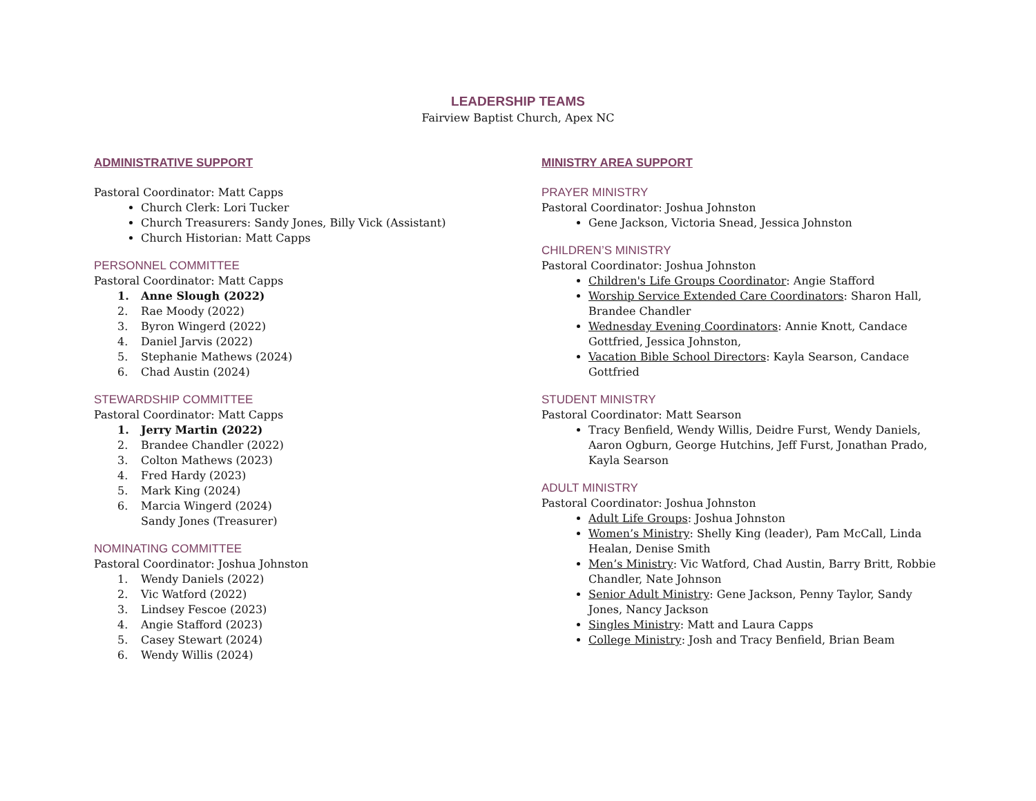LEADERSHIP TEAMS
Fairview Baptist Church, Apex NC
ADMINISTRATIVE SUPPORT
Pastoral Coordinator: Matt Capps
Church Clerk: Lori Tucker
Church Treasurers: Sandy Jones, Billy Vick (Assistant)
Church Historian: Matt Capps
PERSONNEL COMMITTEE
Pastoral Coordinator: Matt Capps
1. Anne Slough (2022)
2. Rae Moody (2022)
3. Byron Wingerd (2022)
4. Daniel Jarvis (2022)
5. Stephanie Mathews (2024)
6. Chad Austin (2024)
STEWARDSHIP COMMITTEE
Pastoral Coordinator: Matt Capps
1. Jerry Martin (2022)
2. Brandee Chandler (2022)
3. Colton Mathews (2023)
4. Fred Hardy (2023)
5. Mark King (2024)
6. Marcia Wingerd (2024)
Sandy Jones (Treasurer)
NOMINATING COMMITTEE
Pastoral Coordinator: Joshua Johnston
1. Wendy Daniels (2022)
2. Vic Watford (2022)
3. Lindsey Fescoe (2023)
4. Angie Stafford (2023)
5. Casey Stewart (2024)
6. Wendy Willis (2024)
MINISTRY AREA SUPPORT
PRAYER MINISTRY
Pastoral Coordinator: Joshua Johnston
Gene Jackson, Victoria Snead, Jessica Johnston
CHILDREN’S MINISTRY
Pastoral Coordinator: Joshua Johnston
Children's Life Groups Coordinator: Angie Stafford
Worship Service Extended Care Coordinators: Sharon Hall, Brandee Chandler
Wednesday Evening Coordinators: Annie Knott, Candace Gottfried, Jessica Johnston,
Vacation Bible School Directors: Kayla Searson, Candace Gottfried
STUDENT MINISTRY
Pastoral Coordinator: Matt Searson
Tracy Benfield, Wendy Willis, Deidre Furst, Wendy Daniels, Aaron Ogburn, George Hutchins, Jeff Furst, Jonathan Prado, Kayla Searson
ADULT MINISTRY
Pastoral Coordinator: Joshua Johnston
Adult Life Groups: Joshua Johnston
Women’s Ministry: Shelly King (leader), Pam McCall, Linda Healan, Denise Smith
Men’s Ministry: Vic Watford, Chad Austin, Barry Britt, Robbie Chandler, Nate Johnson
Senior Adult Ministry: Gene Jackson, Penny Taylor, Sandy Jones, Nancy Jackson
Singles Ministry: Matt and Laura Capps
College Ministry: Josh and Tracy Benfield, Brian Beam